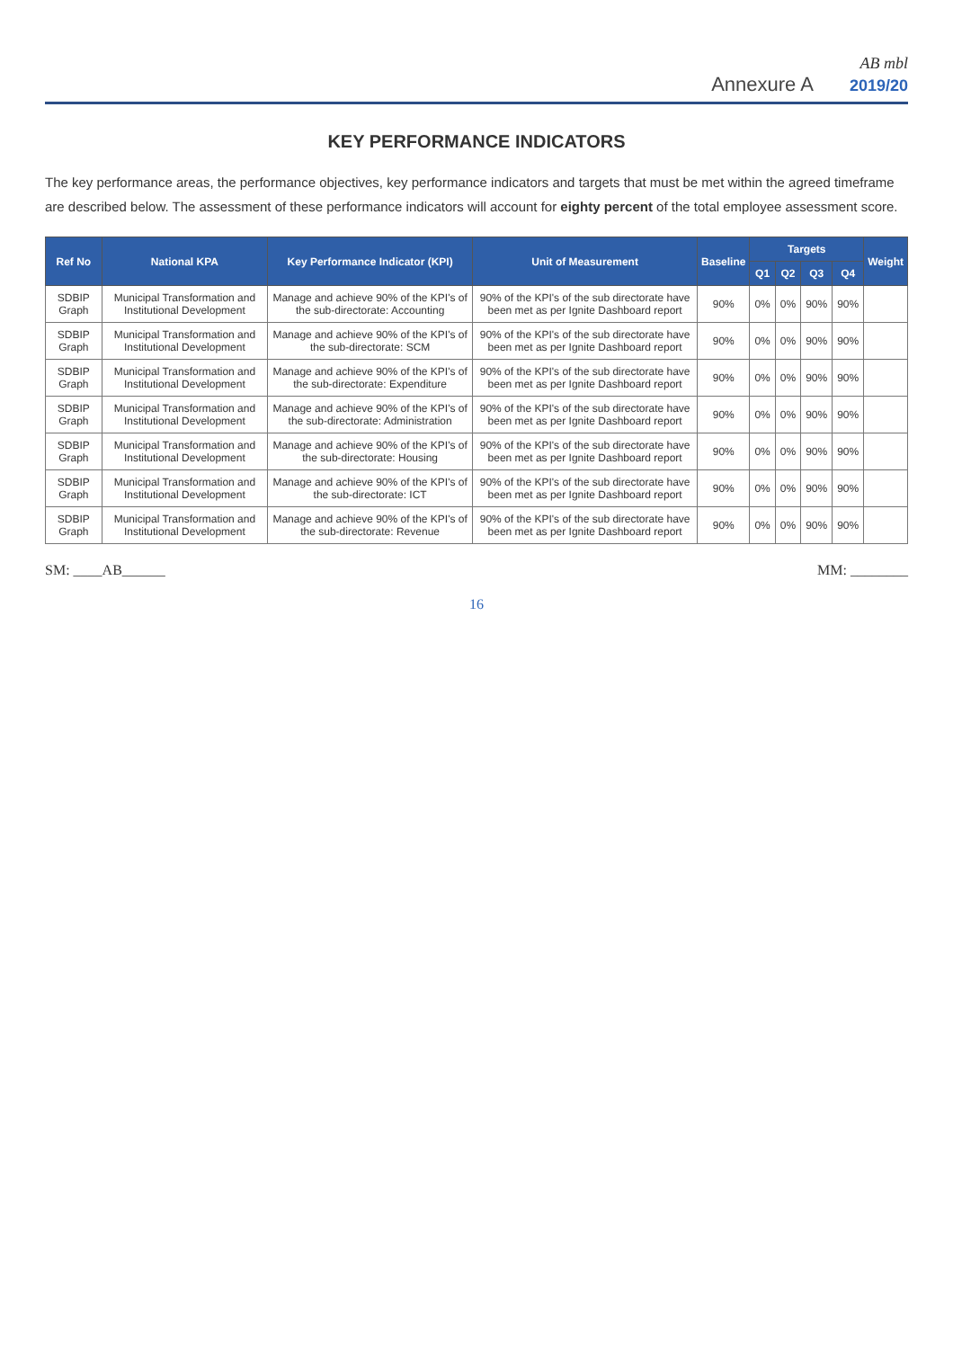AB mbl
Annexure A 2019/20
KEY PERFORMANCE INDICATORS
The key performance areas, the performance objectives, key performance indicators and targets that must be met within the agreed timeframe are described below. The assessment of these performance indicators will account for eighty percent of the total employee assessment score.
| Ref No | National KPA | Key Performance Indicator (KPI) | Unit of Measurement | Baseline | Targets | | | | Weight |
| --- | --- | --- | --- | --- | --- | --- | --- | --- | --- |
| | | | | | Q1 | Q2 | Q3 | Q4 | |
| SDBIP Graph | Municipal Transformation and Institutional Development | Manage and achieve 90% of the KPI's of the sub-directorate: Accounting | 90% of the KPI's of the sub directorate have been met as per Ignite Dashboard report | 90% | 0% | 0% | 90% | 90% | |
| SDBIP Graph | Municipal Transformation and Institutional Development | Manage and achieve 90% of the KPI's of the sub-directorate: SCM | 90% of the KPI's of the sub directorate have been met as per Ignite Dashboard report | 90% | 0% | 0% | 90% | 90% | |
| SDBIP Graph | Municipal Transformation and Institutional Development | Manage and achieve 90% of the KPI's of the sub-directorate: Expenditure | 90% of the KPI's of the sub directorate have been met as per Ignite Dashboard report | 90% | 0% | 0% | 90% | 90% | |
| SDBIP Graph | Municipal Transformation and Institutional Development | Manage and achieve 90% of the KPI's of the sub-directorate: Administration | 90% of the KPI's of the sub directorate have been met as per Ignite Dashboard report | 90% | 0% | 0% | 90% | 90% | |
| SDBIP Graph | Municipal Transformation and Institutional Development | Manage and achieve 90% of the KPI's of the sub-directorate: Housing | 90% of the KPI's of the sub directorate have been met as per Ignite Dashboard report | 90% | 0% | 0% | 90% | 90% | |
| SDBIP Graph | Municipal Transformation and Institutional Development | Manage and achieve 90% of the KPI's of the sub-directorate: ICT | 90% of the KPI's of the sub directorate have been met as per Ignite Dashboard report | 90% | 0% | 0% | 90% | 90% | |
| SDBIP Graph | Municipal Transformation and Institutional Development | Manage and achieve 90% of the KPI's of the sub-directorate: Revenue | 90% of the KPI's of the sub directorate have been met as per Ignite Dashboard report | 90% | 0% | 0% | 90% | 90% | |
SM: ____AB______ MM: ________
16